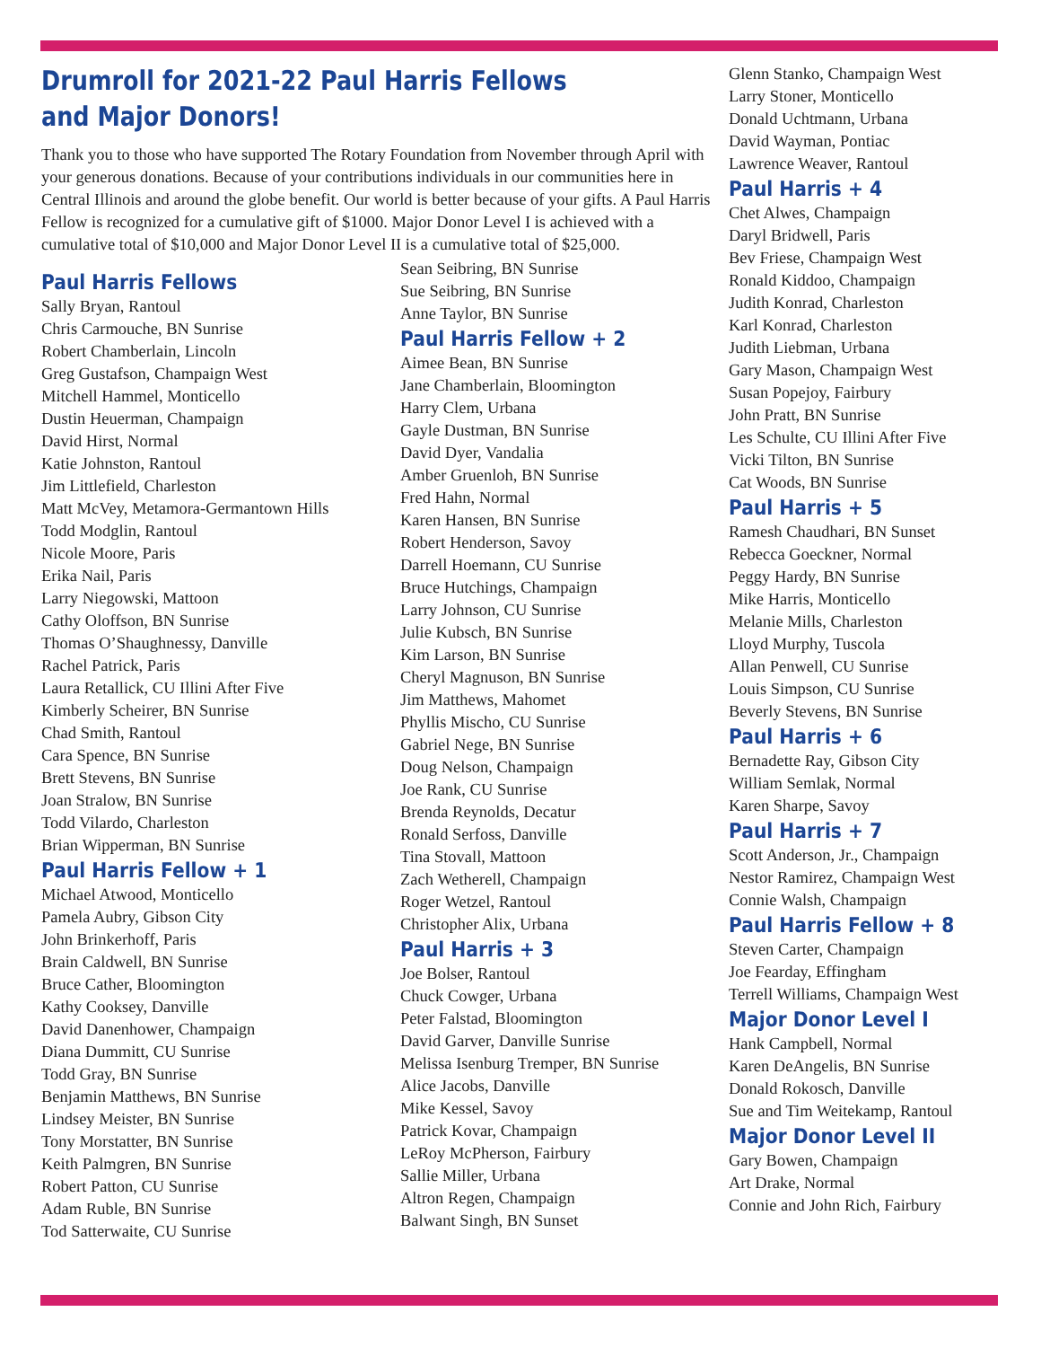Drumroll for 2021-22 Paul Harris Fellows
and Major Donors!
Thank you to those who have supported The Rotary Foundation from November through April with your generous donations. Because of your contributions individuals in our communities here in Central Illinois and around the globe benefit. Our world is better because of your gifts. A Paul Harris Fellow is recognized for a cumulative gift of $1000. Major Donor Level I is achieved with a cumulative total of $10,000 and Major Donor Level II is a cumulative total of $25,000.
Paul Harris Fellows
Sally Bryan, Rantoul
Chris Carmouche, BN Sunrise
Robert Chamberlain, Lincoln
Greg Gustafson, Champaign West
Mitchell Hammel, Monticello
Dustin Heuerman, Champaign
David Hirst, Normal
Katie Johnston, Rantoul
Jim Littlefield, Charleston
Matt McVey, Metamora-Germantown Hills
Todd Modglin, Rantoul
Nicole Moore, Paris
Erika Nail, Paris
Larry Niegowski, Mattoon
Cathy Oloffson, BN Sunrise
Thomas O’Shaughnessy, Danville
Rachel Patrick, Paris
Laura Retallick, CU Illini After Five
Kimberly Scheirer, BN Sunrise
Chad Smith, Rantoul
Cara Spence, BN Sunrise
Brett Stevens, BN Sunrise
Joan Stralow, BN Sunrise
Todd Vilardo, Charleston
Brian Wipperman, BN Sunrise
Paul Harris Fellow + 1
Michael Atwood, Monticello
Pamela Aubry, Gibson City
John Brinkerhoff, Paris
Brain Caldwell, BN Sunrise
Bruce Cather, Bloomington
Kathy Cooksey, Danville
David Danenhower, Champaign
Diana Dummitt, CU Sunrise
Todd Gray, BN Sunrise
Benjamin Matthews, BN Sunrise
Lindsey Meister, BN Sunrise
Tony Morstatter, BN Sunrise
Keith Palmgren, BN Sunrise
Robert Patton, CU Sunrise
Adam Ruble, BN Sunrise
Tod Satterwaite, CU Sunrise
Sean Seibring, BN Sunrise
Sue Seibring, BN Sunrise
Anne Taylor, BN Sunrise
Paul Harris Fellow + 2
Aimee Bean, BN Sunrise
Jane Chamberlain, Bloomington
Harry Clem, Urbana
Gayle Dustman, BN Sunrise
David Dyer, Vandalia
Amber Gruenloh, BN Sunrise
Fred Hahn, Normal
Karen Hansen, BN Sunrise
Robert Henderson, Savoy
Darrell Hoemann, CU Sunrise
Bruce Hutchings, Champaign
Larry Johnson, CU Sunrise
Julie Kubsch, BN Sunrise
Kim Larson, BN Sunrise
Cheryl Magnuson, BN Sunrise
Jim Matthews, Mahomet
Phyllis Mischo, CU Sunrise
Gabriel Nege, BN Sunrise
Doug Nelson, Champaign
Joe Rank, CU Sunrise
Brenda Reynolds, Decatur
Ronald Serfoss, Danville
Tina Stovall, Mattoon
Zach Wetherell, Champaign
Roger Wetzel, Rantoul
Christopher Alix, Urbana
Paul Harris + 3
Joe Bolser, Rantoul
Chuck Cowger, Urbana
Peter Falstad, Bloomington
David Garver, Danville Sunrise
Melissa Isenburg Tremper, BN Sunrise
Alice Jacobs, Danville
Mike Kessel, Savoy
Patrick Kovar, Champaign
LeRoy McPherson, Fairbury
Sallie Miller, Urbana
Altron Regen, Champaign
Balwant Singh, BN Sunset
Glenn Stanko, Champaign West
Larry Stoner, Monticello
Donald Uchtmann, Urbana
David Wayman, Pontiac
Lawrence Weaver, Rantoul
Paul Harris + 4
Chet Alwes, Champaign
Daryl Bridwell, Paris
Bev Friese, Champaign West
Ronald Kiddoo, Champaign
Judith Konrad, Charleston
Karl Konrad, Charleston
Judith Liebman, Urbana
Gary Mason, Champaign West
Susan Popejoy, Fairbury
John Pratt, BN Sunrise
Les Schulte, CU Illini After Five
Vicki Tilton, BN Sunrise
Cat Woods, BN Sunrise
Paul Harris + 5
Ramesh Chaudhari, BN Sunset
Rebecca Goeckner, Normal
Peggy Hardy, BN Sunrise
Mike Harris, Monticello
Melanie Mills, Charleston
Lloyd Murphy, Tuscola
Allan Penwell, CU Sunrise
Louis Simpson, CU Sunrise
Beverly Stevens, BN Sunrise
Paul Harris + 6
Bernadette Ray, Gibson City
William Semlak, Normal
Karen Sharpe, Savoy
Paul Harris + 7
Scott Anderson, Jr., Champaign
Nestor Ramirez, Champaign West
Connie Walsh, Champaign
Paul Harris Fellow + 8
Steven Carter, Champaign
Joe Fearday, Effingham
Terrell Williams, Champaign West
Major Donor Level I
Hank Campbell, Normal
Karen DeAngelis, BN Sunrise
Donald Rokosch, Danville
Sue and Tim Weitekamp, Rantoul
Major Donor Level II
Gary Bowen, Champaign
Art Drake, Normal
Connie and John Rich, Fairbury